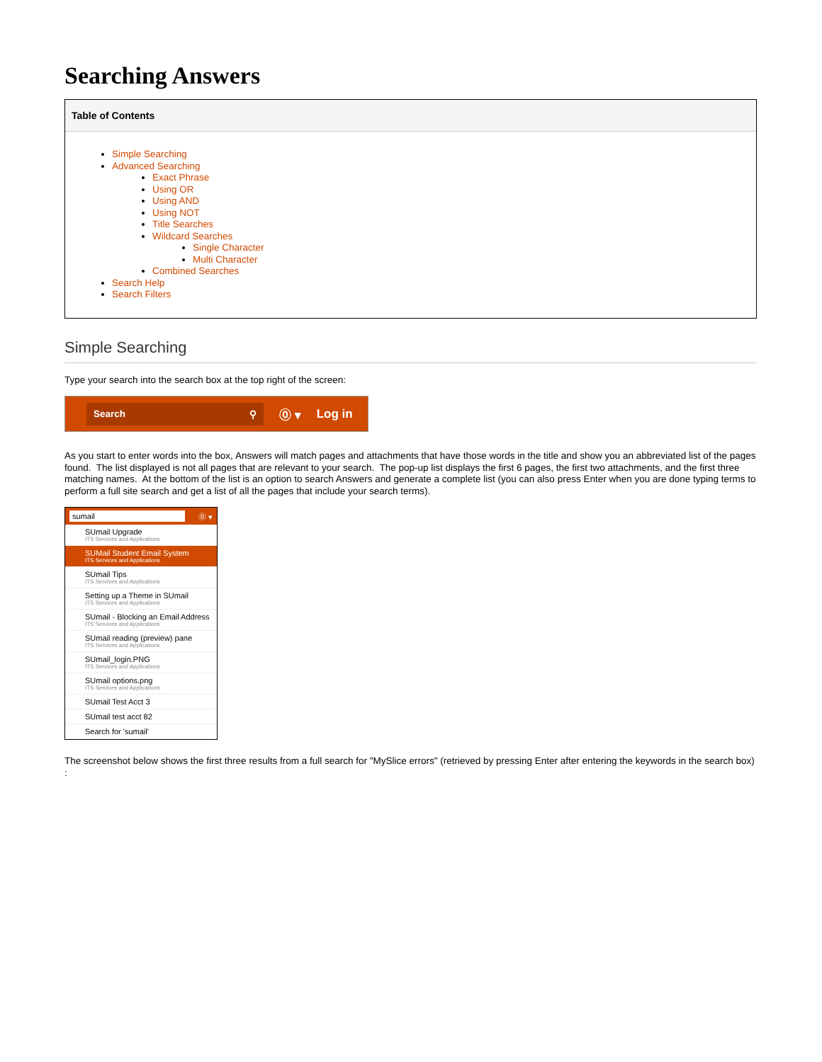Searching Answers
Table of Contents
Simple Searching
Advanced Searching
Exact Phrase
Using OR
Using AND
Using NOT
Title Searches
Wildcard Searches
Single Character
Multi Character
Combined Searches
Search Help
Search Filters
Simple Searching
Type your search into the search box at the top right of the screen:
Search ⚲
⓪ ▾ Log in
As you start to enter words into the box, Answers will match pages and attachments that have those words in the title and show you an abbreviated list of the pages found. The list displayed is not all pages that are relevant to your search. The pop-up list displays the first 6 pages, the first two attachments, and the first three matching names. At the bottom of the list is an option to search Answers and generate a complete list (you can also press Enter when you are done typing terms to perform a full site search and get a list of all the pages that include your search terms).
sumail ⓪ ▾
SUmail Upgrade
ITS Services and Applications
SUMail Student Email System
ITS Services and Applications
SUmail Tips
ITS Services and Applications
Setting up a Theme in SUmail
ITS Services and Applications
SUmail - Blocking an Email Address
ITS Services and Applications
SUmail reading (preview) pane
ITS Services and Applications
SUmail_login.PNG
ITS Services and Applications
SUmail options.png
ITS Services and Applications
SUmail Test Acct 3
SUmail test acct 82
Search for 'sumail'
The screenshot below shows the first three results from a full search for "MySlice errors" (retrieved by pressing Enter after entering the keywords in the search box) :